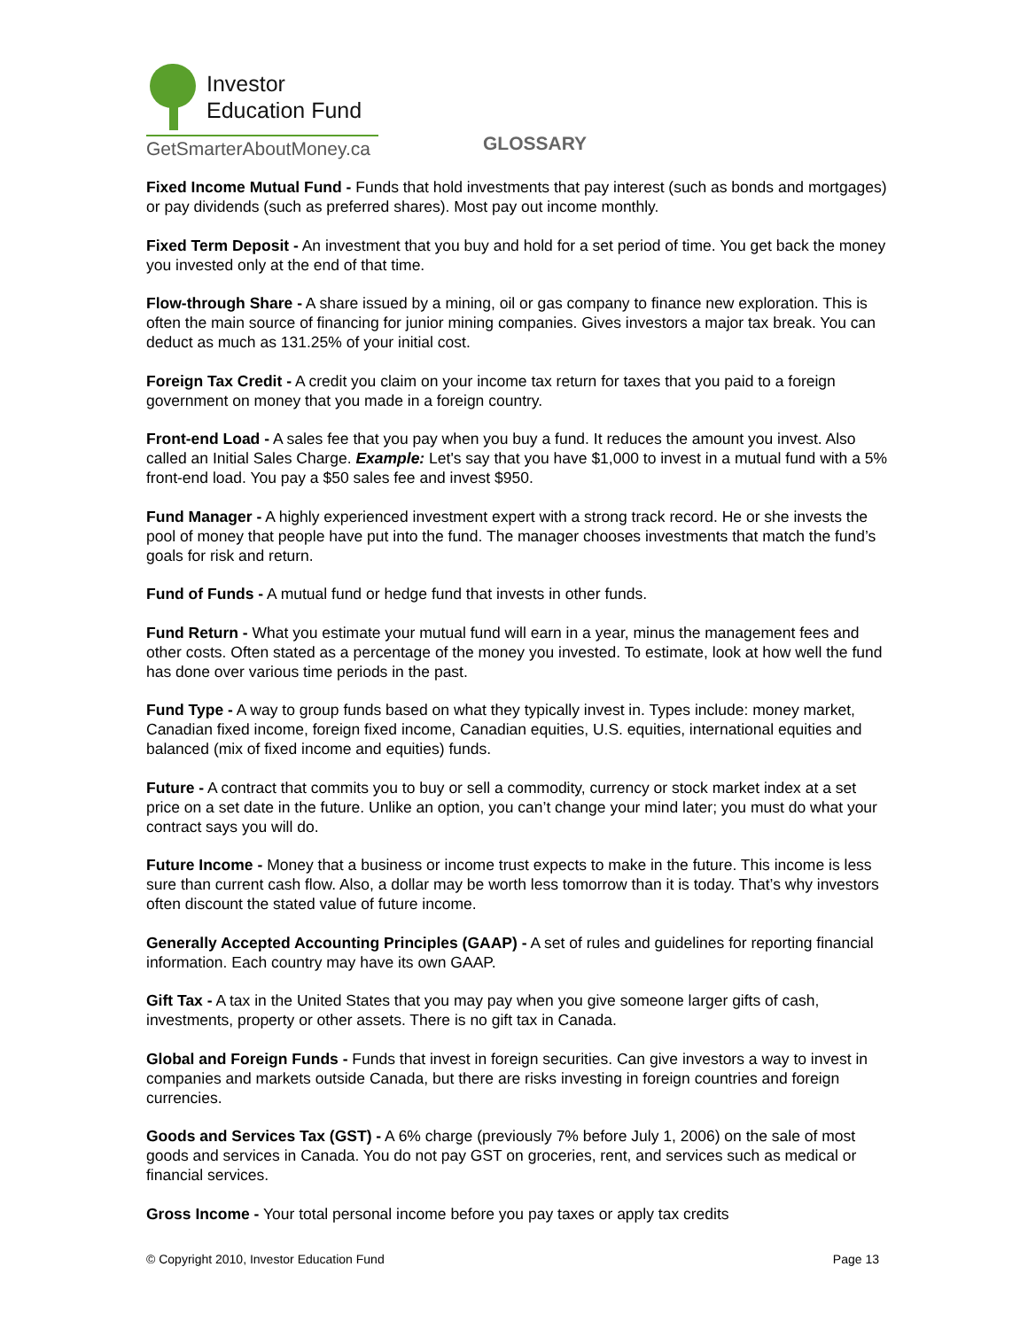Investor
Education Fund
GetSmarterAboutMoney.ca
GLOSSARY
Fixed Income Mutual Fund - Funds that hold investments that pay interest (such as bonds and mortgages) or pay dividends (such as preferred shares). Most pay out income monthly.
Fixed Term Deposit - An investment that you buy and hold for a set period of time. You get back the money you invested only at the end of that time.
Flow-through Share - A share issued by a mining, oil or gas company to finance new exploration. This is often the main source of financing for junior mining companies. Gives investors a major tax break. You can deduct as much as 131.25% of your initial cost.
Foreign Tax Credit - A credit you claim on your income tax return for taxes that you paid to a foreign government on money that you made in a foreign country.
Front-end Load - A sales fee that you pay when you buy a fund. It reduces the amount you invest. Also called an Initial Sales Charge. Example: Let's say that you have $1,000 to invest in a mutual fund with a 5% front-end load. You pay a $50 sales fee and invest $950.
Fund Manager - A highly experienced investment expert with a strong track record. He or she invests the pool of money that people have put into the fund. The manager chooses investments that match the fund’s goals for risk and return.
Fund of Funds - A mutual fund or hedge fund that invests in other funds.
Fund Return - What you estimate your mutual fund will earn in a year, minus the management fees and other costs. Often stated as a percentage of the money you invested. To estimate, look at how well the fund has done over various time periods in the past.
Fund Type - A way to group funds based on what they typically invest in. Types include: money market, Canadian fixed income, foreign fixed income, Canadian equities, U.S. equities, international equities and balanced (mix of fixed income and equities) funds.
Future - A contract that commits you to buy or sell a commodity, currency or stock market index at a set price on a set date in the future. Unlike an option, you can’t change your mind later; you must do what your contract says you will do.
Future Income - Money that a business or income trust expects to make in the future. This income is less sure than current cash flow. Also, a dollar may be worth less tomorrow than it is today. That’s why investors often discount the stated value of future income.
Generally Accepted Accounting Principles (GAAP) - A set of rules and guidelines for reporting financial information. Each country may have its own GAAP.
Gift Tax - A tax in the United States that you may pay when you give someone larger gifts of cash, investments, property or other assets. There is no gift tax in Canada.
Global and Foreign Funds - Funds that invest in foreign securities. Can give investors a way to invest in companies and markets outside Canada, but there are risks investing in foreign countries and foreign currencies.
Goods and Services Tax (GST) - A 6% charge (previously 7% before July 1, 2006) on the sale of most goods and services in Canada. You do not pay GST on groceries, rent, and services such as medical or financial services.
Gross Income - Your total personal income before you pay taxes or apply tax credits
© Copyright 2010, Investor Education Fund Page 13